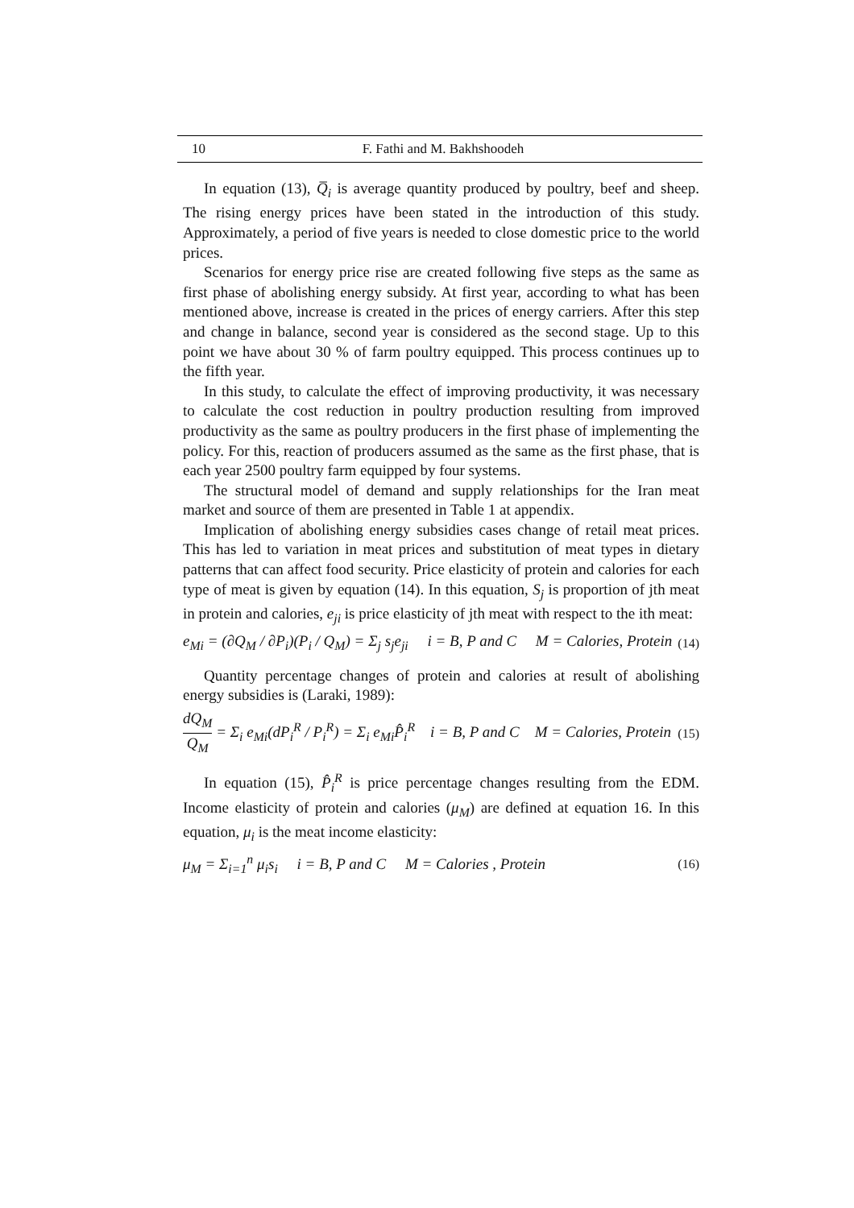10 F. Fathi and M. Bakhshoodeh
In equation (13), Q̅<sub>i</sub> is average quantity produced by poultry, beef and sheep. The rising energy prices have been stated in the introduction of this study. Approximately, a period of five years is needed to close domestic price to the world prices.
Scenarios for energy price rise are created following five steps as the same as first phase of abolishing energy subsidy. At first year, according to what has been mentioned above, increase is created in the prices of energy carriers. After this step and change in balance, second year is considered as the second stage. Up to this point we have about 30 % of farm poultry equipped. This process continues up to the fifth year.
In this study, to calculate the effect of improving productivity, it was necessary to calculate the cost reduction in poultry production resulting from improved productivity as the same as poultry producers in the first phase of implementing the policy. For this, reaction of producers assumed as the same as the first phase, that is each year 2500 poultry farm equipped by four systems.
The structural model of demand and supply relationships for the Iran meat market and source of them are presented in Table 1 at appendix.
Implication of abolishing energy subsidies cases change of retail meat prices. This has led to variation in meat prices and substitution of meat types in dietary patterns that can affect food security. Price elasticity of protein and calories for each type of meat is given by equation (14). In this equation, S<sub>j</sub> is proportion of jth meat in protein and calories, e<sub>ji</sub> is price elasticity of jth meat with respect to the ith meat:
e<sub>Mi</sub> = (∂Q<sub>M</sub> / ∂P<sub>i</sub>)(P<sub>i</sub> / Q<sub>M</sub>) = Σ<sub>j</sub> s<sub>j</sub>e<sub>ji</sub> i = B, P and C M = Calories, Protein (14)
Quantity percentage changes of protein and calories at result of abolishing energy subsidies is (Laraki, 1989):
dQ<sub>M</sub> Q<sub>M</sub> = Σ<sub>i</sub> e<sub>Mi</sub>(dP<sub>i</sub><sup>R</sup> / P<sub>i</sub><sup>R</sup>) = Σ<sub>i</sub> e<sub>Mi</sub>P̂<sub>i</sub><sup>R</sup> i = B, P and C M = Calories, Protein (15)
In equation (15), P̂<sub>i</sub><sup>R</sup> is price percentage changes resulting from the EDM. Income elasticity of protein and calories (μ<sub>M</sub>) are defined at equation 16. In this equation, μ<sub>i</sub> is the meat income elasticity:
μ<sub>M</sub> = Σ<sub>i=1</sub><sup>n</sup> μ<sub>i</sub>s<sub>i</sub> i = B, P and C M = Calories , Protein (16)